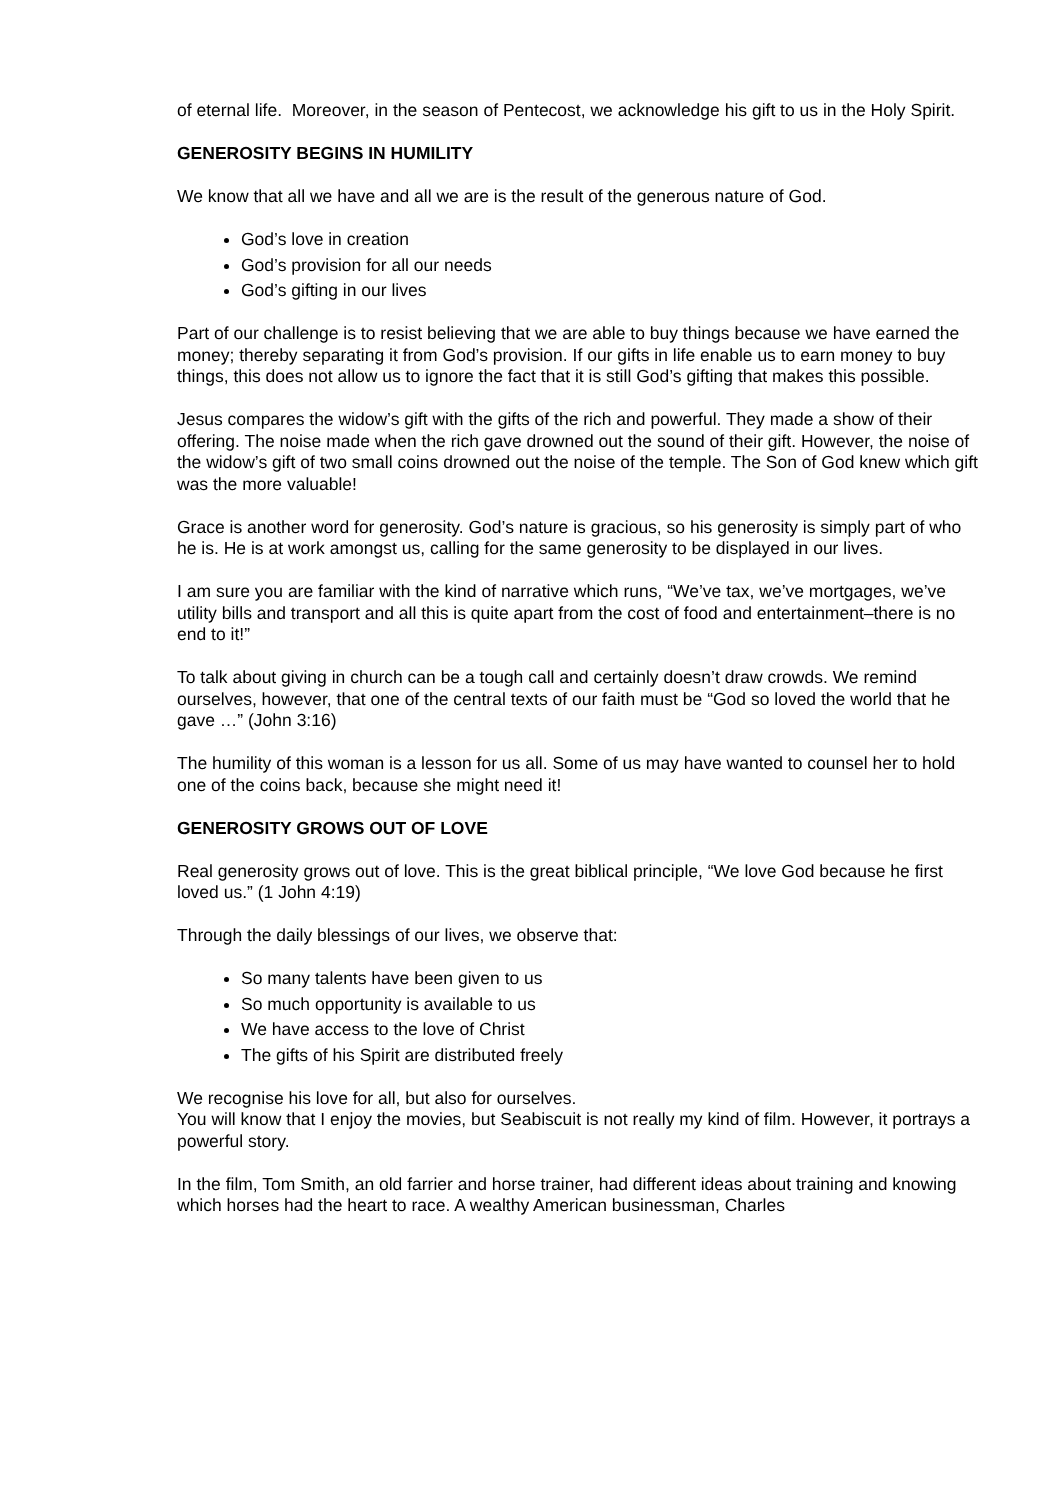of eternal life. Moreover, in the season of Pentecost, we acknowledge his gift to us in the Holy Spirit.
GENEROSITY BEGINS IN HUMILITY
We know that all we have and all we are is the result of the generous nature of God.
God’s love in creation
God’s provision for all our needs
God’s gifting in our lives
Part of our challenge is to resist believing that we are able to buy things because we have earned the money; thereby separating it from God’s provision. If our gifts in life enable us to earn money to buy things, this does not allow us to ignore the fact that it is still God’s gifting that makes this possible.
Jesus compares the widow’s gift with the gifts of the rich and powerful. They made a show of their offering. The noise made when the rich gave drowned out the sound of their gift. However, the noise of the widow’s gift of two small coins drowned out the noise of the temple. The Son of God knew which gift was the more valuable!
Grace is another word for generosity. God’s nature is gracious, so his generosity is simply part of who he is. He is at work amongst us, calling for the same generosity to be displayed in our lives.
I am sure you are familiar with the kind of narrative which runs, “We’ve tax, we’ve mortgages, we’ve utility bills and transport and all this is quite apart from the cost of food and entertainment–there is no end to it!”
To talk about giving in church can be a tough call and certainly doesn’t draw crowds. We remind ourselves, however, that one of the central texts of our faith must be “God so loved the world that he gave …” (John 3:16)
The humility of this woman is a lesson for us all. Some of us may have wanted to counsel her to hold one of the coins back, because she might need it!
GENEROSITY GROWS OUT OF LOVE
Real generosity grows out of love. This is the great biblical principle, “We love God because he first loved us.” (1 John 4:19)
Through the daily blessings of our lives, we observe that:
So many talents have been given to us
So much opportunity is available to us
We have access to the love of Christ
The gifts of his Spirit are distributed freely
We recognise his love for all, but also for ourselves.
You will know that I enjoy the movies, but Seabiscuit is not really my kind of film. However, it portrays a powerful story.
In the film, Tom Smith, an old farrier and horse trainer, had different ideas about training and knowing which horses had the heart to race. A wealthy American businessman, Charles